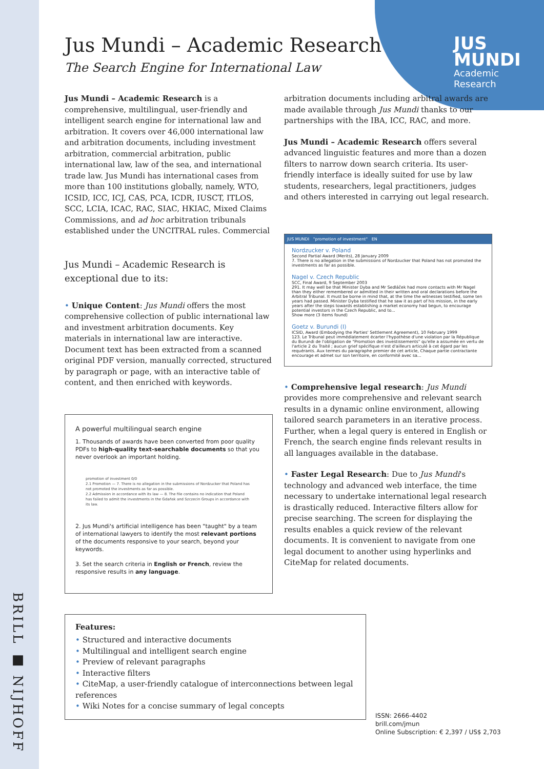BRILL ■ NIJHOFF
JUS
MUNDI
Academic
Research
Jus Mundi – Academic Research
The Search Engine for International Law
Jus Mundi – Academic Research is a comprehensive, multilingual, user-friendly and intelligent search engine for international law and arbitration. It covers over 46,000 international law and arbitration documents, including investment arbitration, commercial arbitration, public international law, law of the sea, and international trade law. Jus Mundi has international cases from more than 100 institutions globally, namely, WTO, ICSID, ICC, ICJ, CAS, PCA, ICDR, IUSCT, ITLOS, SCC, LCIA, ICAC, RAC, SIAC, HKIAC, Mixed Claims Commissions, and ad hoc arbitration tribunals established under the UNCITRAL rules. Commercial
Jus Mundi – Academic Research is exceptional due to its:
• Unique Content: Jus Mundi offers the most comprehensive collection of public international law and investment arbitration documents. Key materials in international law are interactive. Document text has been extracted from a scanned original PDF version, manually corrected, structured by paragraph or page, with an interactive table of content, and then enriched with keywords.
A powerful multilingual search engine
1. Thousands of awards have been converted from poor quality PDFs to high-quality text-searchable documents so that you never overlook an important holding.
promotion of investment 0/0
2.1 Promotion — 7. There is no allegation in the submissions of Nordzucker that Poland has not promoted the investments as far as possible.
2.2 Admission in accordance with its law — 8. The file contains no indication that Poland has failed to admit the investments in the Gdańsk and Szczecin Groups in accordance with its law.
2. Jus Mundi's artificial intelligence has been "taught" by a team of international lawyers to identify the most relevant portions of the documents responsive to your search, beyond your keywords.
3. Set the search criteria in English or French, review the responsive results in any language.
arbitration documents including arbitral awards are made available through Jus Mundi thanks to our partnerships with the IBA, ICC, RAC, and more.
Jus Mundi – Academic Research offers several advanced linguistic features and more than a dozen filters to narrow down search criteria. Its user-friendly interface is ideally suited for use by law students, researchers, legal practitioners, judges and others interested in carrying out legal research.
JUS MUNDI "promotion of investment" EN
Nordzucker v. Poland
Second Partial Award (Merits), 28 January 2009
7. There is no allegation in the submissions of Nordzucker that Poland has not promoted the investments as far as possible.
Nagel v. Czech Republic
SCC, Final Award, 9 September 2003
291. It may well be that Minister Dyba and Mr Sedláček had more contacts with Mr Nagel than they either remembered or admitted in their written and oral declarations before the Arbitral Tribunal. It must be borne in mind that, at the time the witnesses testified, some ten years had passed. Minister Dyba testified that he saw it as part of his mission, in the early years after the steps towards establishing a market economy had begun, to encourage potential investors in the Czech Republic, and to...
Show more (3 items found)
Goetz v. Burundi (I)
ICSID, Award (Embodying the Parties' Settlement Agreement), 10 February 1999
123. Le Tribunal peut immédiatement écarter l'hypothèse d'une violation par la République du Burundi de l'obligation de "Promotion des investissements" qu'elle a assumée en vertu de l'article 2 du Traité ; aucun grief spécifique n'est d'ailleurs articulé à cet égard par les requérants. Aux termes du paragraphe premier de cet article, Chaque partie contractante encourage et admet sur son territoire, en conformité avec sa...
• Comprehensive legal research: Jus Mundi provides more comprehensive and relevant search results in a dynamic online environment, allowing tailored search parameters in an iterative process. Further, when a legal query is entered in English or French, the search engine finds relevant results in all languages available in the database.
• Faster Legal Research: Due to Jus Mundi's technology and advanced web interface, the time necessary to undertake international legal research is drastically reduced. Interactive filters allow for precise searching. The screen for displaying the results enables a quick review of the relevant documents. It is convenient to navigate from one legal document to another using hyperlinks and CiteMap for related documents.
Features:
• Structured and interactive documents
• Multilingual and intelligent search engine
• Preview of relevant paragraphs
• Interactive filters
• CiteMap, a user-friendly catalogue of interconnections between legal references
• Wiki Notes for a concise summary of legal concepts
ISSN: 2666-4402
brill.com/jmun
Online Subscription: € 2,397 / US$ 2,703